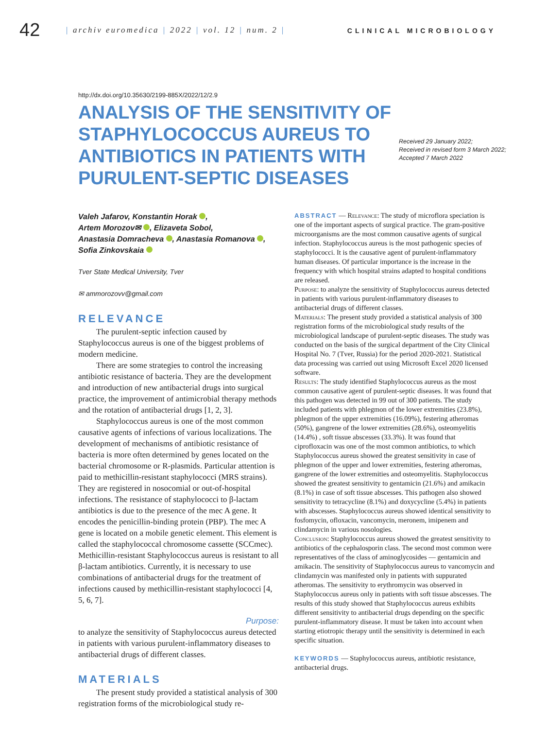42
| archiv euromedica | 2022 | vol. 12 | num. 2 |
CLINICAL MICROBIOLOGY
http://dx.doi.org/10.35630/2199-885X/2022/12/2.9
ANALYSIS OF THE SENSITIVITY OF STAPHYLOCOCCUS AUREUS TO ANTIBIOTICS IN PATIENTS WITH PURULENT-SEPTIC DISEASES
Received 29 January 2022;
Received in revised form 3 March 2022;
Accepted 7 March 2022
Valeh Jafarov, Konstantin Horak ,
Artem Morozov✉ , Elizaveta Sobol,
Anastasia Domracheva , Anastasia Romanova ,
Sofia Zinkovskaia
Tver State Medical University, Tver
✉ ammorozovv@gmail.com
RELEVANCE
The purulent-septic infection caused by Staphylococcus aureus is one of the biggest problems of modern medicine.
There are some strategies to control the increasing antibiotic resistance of bacteria. They are the development and introduction of new antibacterial drugs into surgical practice, the improvement of antimicrobial therapy methods and the rotation of antibacterial drugs [1, 2, 3].
Staphylococcus aureus is one of the most common causative agents of infections of various localizations. The development of mechanisms of antibiotic resistance of bacteria is more often determined by genes located on the bacterial chromosome or R-plasmids. Particular attention is paid to methicillin-resistant staphylococci (MRS strains). They are registered in nosocomial or out-of-hospital infections. The resistance of staphylococci to β-lactam antibiotics is due to the presence of the mec A gene. It encodes the penicillin-binding protein (PBP). The mec A gene is located on a mobile genetic element. This element is called the staphylococcal chromosome cassette (SCCmec). Methicillin-resistant Staphylococcus aureus is resistant to all β-lactam antibiotics. Currently, it is necessary to use combinations of antibacterial drugs for the treatment of infections caused by methicillin-resistant staphylococci [4, 5, 6, 7].
Purpose:
to analyze the sensitivity of Staphylococcus aureus detected in patients with various purulent-inflammatory diseases to antibacterial drugs of different classes.
MATERIALS
The present study provided a statistical analysis of 300 registration forms of the microbiological study re-
ABSTRACT — Relevance: The study of microflora speciation is one of the important aspects of surgical practice. The gram-positive microorganisms are the most common causative agents of surgical infection. Staphylococcus aureus is the most pathogenic species of staphylococci. It is the causative agent of purulent-inflammatory human diseases. Of particular importance is the increase in the frequency with which hospital strains adapted to hospital conditions are released.
Purpose: to analyze the sensitivity of Staphylococcus aureus detected in patients with various purulent-inflammatory diseases to antibacterial drugs of different classes.
Materials: The present study provided a statistical analysis of 300 registration forms of the microbiological study results of the microbiological landscape of purulent-septic diseases. The study was conducted on the basis of the surgical department of the City Clinical Hospital No. 7 (Tver, Russia) for the period 2020-2021. Statistical data processing was carried out using Microsoft Excel 2020 licensed software.
Results: The study identified Staphylococcus aureus as the most common causative agent of purulent-septic diseases. It was found that this pathogen was detected in 99 out of 300 patients. The study included patients with phlegmon of the lower extremities (23.8%), phlegmon of the upper extremities (16.09%), festering atheromas (50%), gangrene of the lower extremities (28.6%), osteomyelitis (14.4%) , soft tissue abscesses (33.3%). It was found that ciprofloxacin was one of the most common antibiotics, to which Staphylococcus aureus showed the greatest sensitivity in case of phlegmon of the upper and lower extremities, festering atheromas, gangrene of the lower extremities and osteomyelitis. Staphylococcus showed the greatest sensitivity to gentamicin (21.6%) and amikacin (8.1%) in case of soft tissue abscesses. This pathogen also showed sensitivity to tetracycline (8.1%) and doxycycline (5.4%) in patients with abscesses. Staphylococcus aureus showed identical sensitivity to fosfomycin, ofloxacin, vancomycin, meronem, imipenem and clindamycin in various nosologies.
Conclusion: Staphylococcus aureus showed the greatest sensitivity to antibiotics of the cephalosporin class. The second most common were representatives of the class of aminoglycosides — gentamicin and amikacin. The sensitivity of Staphylococcus aureus to vancomycin and clindamycin was manifested only in patients with suppurated atheromas. The sensitivity to erythromycin was observed in Staphylococcus aureus only in patients with soft tissue abscesses. The results of this study showed that Staphylococcus aureus exhibits different sensitivity to antibacterial drugs depending on the specific purulent-inflammatory disease. It must be taken into account when starting etiotropic therapy until the sensitivity is determined in each specific situation.
KEYWORDS — Staphylococcus aureus, antibiotic resistance, antibacterial drugs.